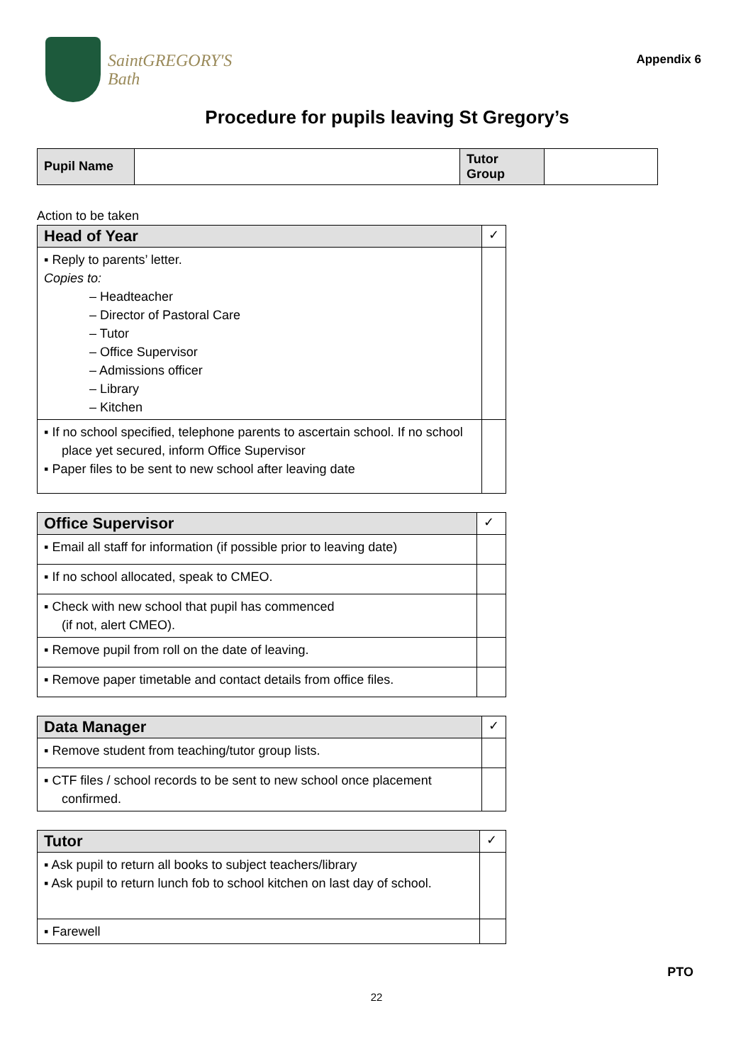SaintGREGORY'S
Bath
Appendix 6
Procedure for pupils leaving St Gregory’s
| Pupil Name | | Tutor Group | |
Action to be taken
| Head of Year | ✓ |
| --- | --- |
| ▪ Reply to parents’ letter. Copies to: – Headteacher – Director of Pastoral Care – Tutor – Office Supervisor – Admissions officer – Library – Kitchen | |
| ▪ If no school specified, telephone parents to ascertain school. If no school place yet secured, inform Office Supervisor ▪ Paper files to be sent to new school after leaving date | |
| Office Supervisor | ✓ |
| --- | --- |
| ▪ Email all staff for information (if possible prior to leaving date) | |
| ▪ If no school allocated, speak to CMEO. | |
| ▪ Check with new school that pupil has commenced (if not, alert CMEO). | |
| ▪ Remove pupil from roll on the date of leaving. | |
| ▪ Remove paper timetable and contact details from office files. | |
| Data Manager | ✓ |
| --- | --- |
| ▪ Remove student from teaching/tutor group lists. | |
| ▪ CTF files / school records to be sent to new school once placement confirmed. | |
| Tutor | ✓ |
| --- | --- |
| ▪ Ask pupil to return all books to subject teachers/library ▪ Ask pupil to return lunch fob to school kitchen on last day of school. | |
| ▪ Farewell | |
PTO
22